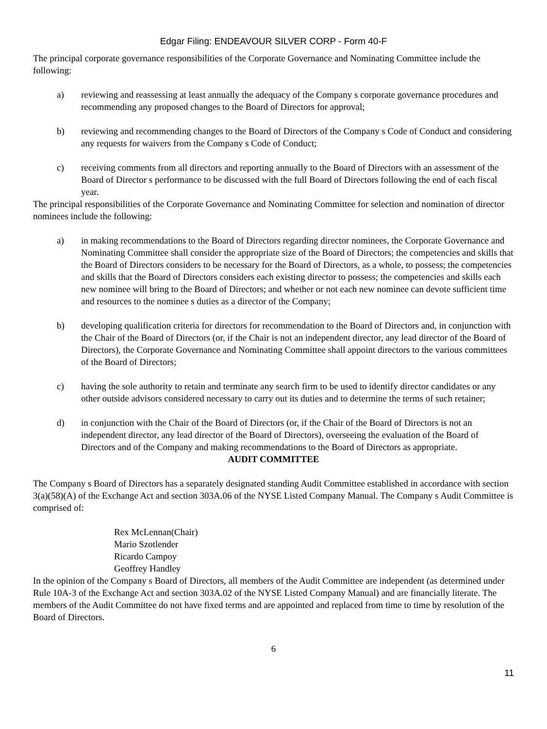Edgar Filing: ENDEAVOUR SILVER CORP - Form 40-F
The principal corporate governance responsibilities of the Corporate Governance and Nominating Committee include the following:
a) reviewing and reassessing at least annually the adequacy of the Company s corporate governance procedures and recommending any proposed changes to the Board of Directors for approval;
b) reviewing and recommending changes to the Board of Directors of the Company s Code of Conduct and considering any requests for waivers from the Company s Code of Conduct;
c) receiving comments from all directors and reporting annually to the Board of Directors with an assessment of the Board of Director s performance to be discussed with the full Board of Directors following the end of each fiscal year.
The principal responsibilities of the Corporate Governance and Nominating Committee for selection and nomination of director nominees include the following:
a) in making recommendations to the Board of Directors regarding director nominees, the Corporate Governance and Nominating Committee shall consider the appropriate size of the Board of Directors; the competencies and skills that the Board of Directors considers to be necessary for the Board of Directors, as a whole, to possess; the competencies and skills that the Board of Directors considers each existing director to possess; the competencies and skills each new nominee will bring to the Board of Directors; and whether or not each new nominee can devote sufficient time and resources to the nominee s duties as a director of the Company;
b) developing qualification criteria for directors for recommendation to the Board of Directors and, in conjunction with the Chair of the Board of Directors (or, if the Chair is not an independent director, any lead director of the Board of Directors), the Corporate Governance and Nominating Committee shall appoint directors to the various committees of the Board of Directors;
c) having the sole authority to retain and terminate any search firm to be used to identify director candidates or any other outside advisors considered necessary to carry out its duties and to determine the terms of such retainer;
d) in conjunction with the Chair of the Board of Directors (or, if the Chair of the Board of Directors is not an independent director, any lead director of the Board of Directors), overseeing the evaluation of the Board of Directors and of the Company and making recommendations to the Board of Directors as appropriate.
AUDIT COMMITTEE
The Company s Board of Directors has a separately designated standing Audit Committee established in accordance with section 3(a)(58)(A) of the Exchange Act and section 303A.06 of the NYSE Listed Company Manual. The Company s Audit Committee is comprised of:
Rex McLennan(Chair)
Mario Szotlender
Ricardo Campoy
Geoffrey Handley
In the opinion of the Company s Board of Directors, all members of the Audit Committee are independent (as determined under Rule 10A-3 of the Exchange Act and section 303A.02 of the NYSE Listed Company Manual) and are financially literate. The members of the Audit Committee do not have fixed terms and are appointed and replaced from time to time by resolution of the Board of Directors.
6
11